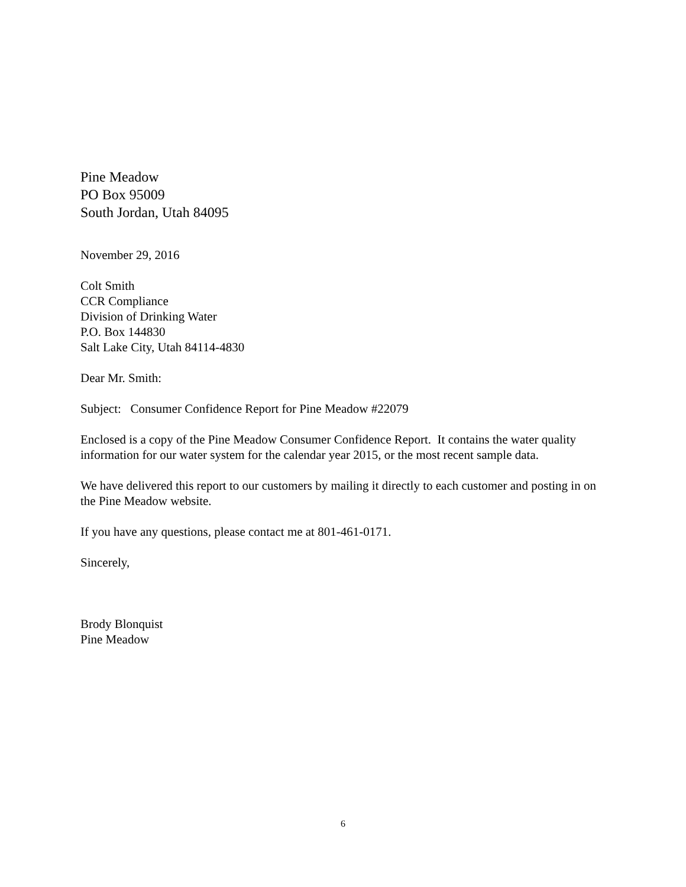Pine Meadow
PO Box 95009
South Jordan, Utah 84095
November 29, 2016
Colt Smith
CCR Compliance
Division of Drinking Water
P.O. Box 144830
Salt Lake City, Utah 84114-4830
Dear Mr. Smith:
Subject: Consumer Confidence Report for Pine Meadow #22079
Enclosed is a copy of the Pine Meadow Consumer Confidence Report. It contains the water quality information for our water system for the calendar year 2015, or the most recent sample data.
We have delivered this report to our customers by mailing it directly to each customer and posting in on the Pine Meadow website.
If you have any questions, please contact me at 801-461-0171.
Sincerely,
Brody Blonquist
Pine Meadow
6